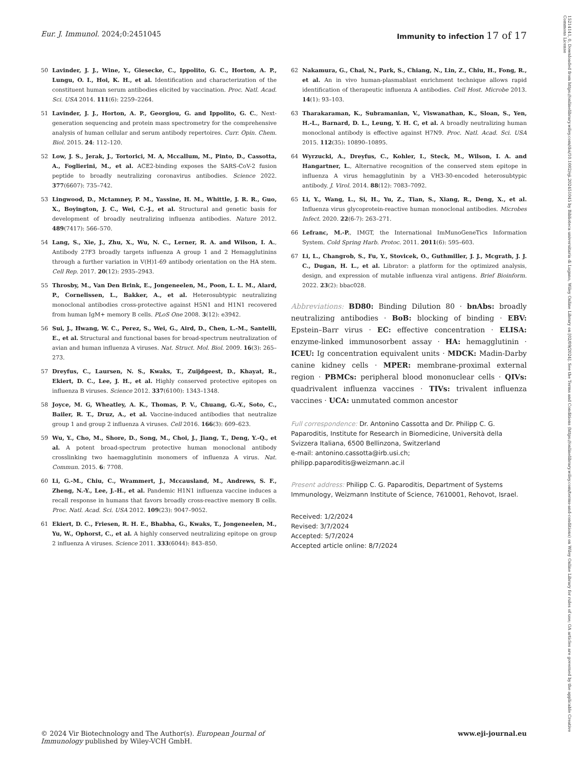Eur. J. Immunol. 2024;0:2451045
Immunity to infection 17 of 17
15214141, 0, Downloaded from https://onlinelibrary.wiley.com/doi/10.1002/eji.202451045 by Biblioteca universitaria di Lugano, Wiley Online Library on [02/09/2024]. See the Terms and Conditions (https://onlinelibrary.wiley.com/terms-and-conditions) on Wiley Online Library for rules of use; OA articles are governed by the applicable Creative Commons License
50 Lavinder, J. J., Wine, Y., Giesecke, C., Ippolito, G. C., Horton, A. P., Lungu, O. I., Hoi, K. H., et al. Identification and characterization of the constituent human serum antibodies elicited by vaccination. Proc. Natl. Acad. Sci. USA 2014. 111(6): 2259–2264.
51 Lavinder, J. J., Horton, A. P., Georgiou, G. and Ippolito, G. C., Next-generation sequencing and protein mass spectrometry for the comprehensive analysis of human cellular and serum antibody repertoires. Curr. Opin. Chem. Biol. 2015. 24: 112–120.
52 Low, J. S., Jerak, J., Tortorici, M. A, Mccallum, M., Pinto, D., Cassotta, A., Foglierini, M., et al. ACE2-binding exposes the SARS-CoV-2 fusion peptide to broadly neutralizing coronavirus antibodies. Science 2022. 377(6607): 735–742.
53 Lingwood, D., Mctamney, P. M., Yassine, H. M., Whittle, J. R. R., Guo, X., Boyington, J. C., Wei, C.-J., et al. Structural and genetic basis for development of broadly neutralizing influenza antibodies. Nature 2012. 489(7417): 566–570.
54 Lang, S., Xie, J., Zhu, X., Wu, N. C., Lerner, R. A. and Wilson, I. A., Antibody 27F3 broadly targets influenza A group 1 and 2 Hemagglutinins through a further variation in V(H)1-69 antibody orientation on the HA stem. Cell Rep. 2017. 20(12): 2935–2943.
55 Throsby, M., Van Den Brink, E., Jongeneelen, M., Poon, L. L. M., Alard, P., Cornelissen, L., Bakker, A., et al. Heterosubtypic neutralizing monoclonal antibodies cross-protective against H5N1 and H1N1 recovered from human IgM+ memory B cells. PLoS One 2008. 3(12): e3942.
56 Sui, J., Hwang, W. C., Perez, S., Wei, G., Aird, D., Chen, L.-M., Santelli, E., et al. Structural and functional bases for broad-spectrum neutralization of avian and human influenza A viruses. Nat. Struct. Mol. Biol. 2009. 16(3): 265–273.
57 Dreyfus, C., Laursen, N. S., Kwaks, T., Zuijdgeest, D., Khayat, R., Ekiert, D. C., Lee, J. H., et al. Highly conserved protective epitopes on influenza B viruses. Science 2012. 337(6100): 1343–1348.
58 Joyce, M. G, Wheatley, A. K., Thomas, P. V., Chuang, G.-Y., Soto, C., Bailer, R. T., Druz, A., et al. Vaccine-induced antibodies that neutralize group 1 and group 2 influenza A viruses. Cell 2016. 166(3): 609–623.
59 Wu, Y., Cho, M., Shore, D., Song, M., Choi, J., Jiang, T., Deng, Y.-Q., et al. A potent broad-spectrum protective human monoclonal antibody crosslinking two haemagglutinin monomers of influenza A virus. Nat. Commun. 2015. 6: 7708.
60 Li, G.-M., Chiu, C., Wrammert, J., Mccausland, M., Andrews, S. F., Zheng, N.-Y., Lee, J.-H., et al. Pandemic H1N1 influenza vaccine induces a recall response in humans that favors broadly cross-reactive memory B cells. Proc. Natl. Acad. Sci. USA 2012. 109(23): 9047–9052.
61 Ekiert, D. C., Friesen, R. H. E., Bhabha, G., Kwaks, T., Jongeneelen, M., Yu, W., Ophorst, C., et al. A highly conserved neutralizing epitope on group 2 influenza A viruses. Science 2011. 333(6044): 843–850.
62 Nakamura, G., Chai, N., Park, S., Chiang, N., Lin, Z., Chiu, H., Fong, R., et al. An in vivo human-plasmablast enrichment technique allows rapid identification of therapeutic influenza A antibodies. Cell Host. Microbe 2013. 14(1): 93–103.
63 Tharakaraman, K., Subramanian, V., Viswanathan, K., Sloan, S., Yen, H.-L., Barnard, D. L., Leung, Y. H. C, et al. A broadly neutralizing human monoclonal antibody is effective against H7N9. Proc. Natl. Acad. Sci. USA 2015. 112(35): 10890–10895.
64 Wyrzucki, A., Dreyfus, C., Kohler, I., Steck, M., Wilson, I. A. and Hangartner, L., Alternative recognition of the conserved stem epitope in influenza A virus hemagglutinin by a VH3-30-encoded heterosubtypic antibody. J. Virol. 2014. 88(12): 7083–7092.
65 Li, Y., Wang, L., Si, H., Yu, Z., Tian, S., Xiang, R., Deng, X., et al. Influenza virus glycoprotein-reactive human monoclonal antibodies. Microbes Infect. 2020. 22(6-7): 263–271.
66 Lefranc, M.-P., IMGT, the International ImMunoGeneTics Information System. Cold Spring Harb. Protoc. 2011. 2011(6): 595–603.
67 Li, L., Changrob, S., Fu, Y., Stovicek, O., Guthmiller, J. J., Mcgrath, J. J. C., Dugan, H. L., et al. Librator: a platform for the optimized analysis, design, and expression of mutable influenza viral antigens. Brief Bioinform. 2022. 23(2): bbac028.
Abbreviations: BD80: Binding Dilution 80 · bnAbs: broadly neutralizing antibodies · BoB: blocking of binding · EBV: Epstein–Barr virus · EC: effective concentration · ELISA: enzyme-linked immunosorbent assay · HA: hemagglutinin · ICEU: Ig concentration equivalent units · MDCK: Madin-Darby canine kidney cells · MPER: membrane-proximal external region · PBMCs: peripheral blood mononuclear cells · QIVs: quadrivalent influenza vaccines · TIVs: trivalent influenza vaccines · UCA: unmutated common ancestor
Full correspondence: Dr. Antonino Cassotta and Dr. Philipp C. G. Paparoditis, Institute for Research in Biomedicine, Università della Svizzera Italiana, 6500 Bellinzona, Switzerland
e-mail: antonino.cassotta@irb.usi.ch;
philipp.paparoditis@weizmann.ac.il
Present address: Philipp C. G. Paparoditis, Department of Systems Immunology, Weizmann Institute of Science, 7610001, Rehovot, Israel.
Received: 1/2/2024
Revised: 3/7/2024
Accepted: 5/7/2024
Accepted article online: 8/7/2024
© 2024 Vir Biotechnology and The Author(s). European Journal of
Immunology published by Wiley-VCH GmbH.
www.eji-journal.eu